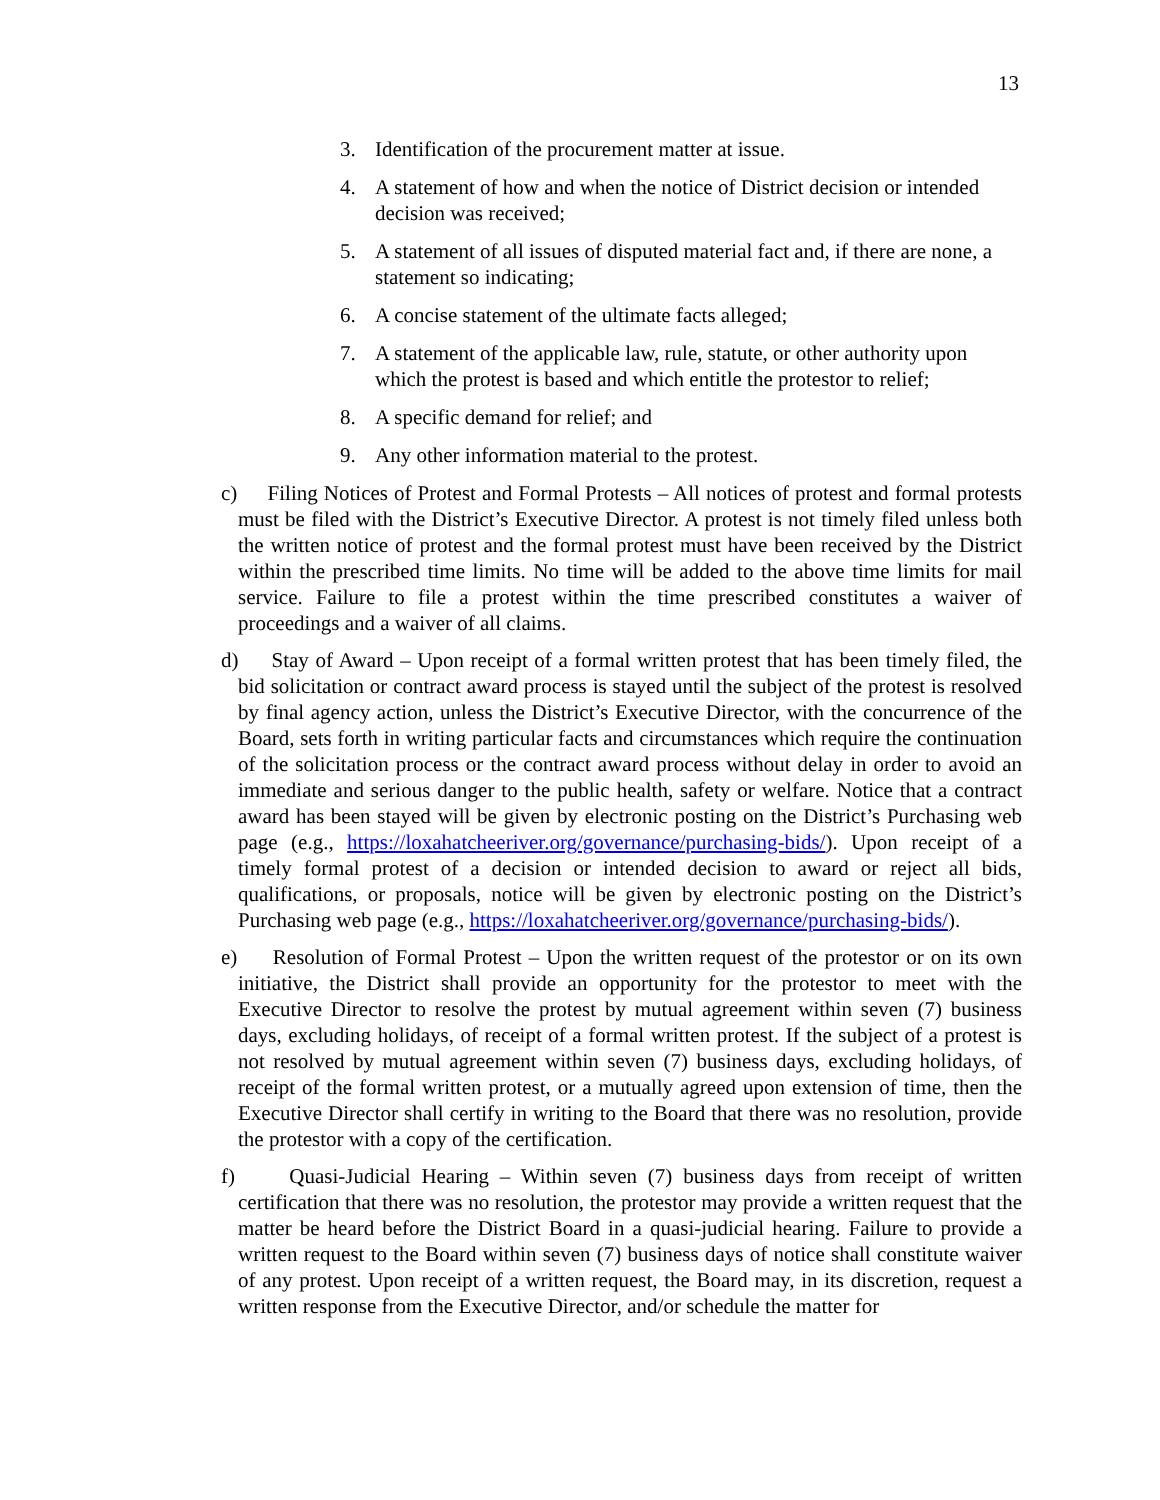13
3. Identification of the procurement matter at issue.
4. A statement of how and when the notice of District decision or intended decision was received;
5. A statement of all issues of disputed material fact and, if there are none, a statement so indicating;
6. A concise statement of the ultimate facts alleged;
7. A statement of the applicable law, rule, statute, or other authority upon which the protest is based and which entitle the protestor to relief;
8. A specific demand for relief; and
9. Any other information material to the protest.
c) Filing Notices of Protest and Formal Protests – All notices of protest and formal protests must be filed with the District’s Executive Director. A protest is not timely filed unless both the written notice of protest and the formal protest must have been received by the District within the prescribed time limits. No time will be added to the above time limits for mail service. Failure to file a protest within the time prescribed constitutes a waiver of proceedings and a waiver of all claims.
d) Stay of Award – Upon receipt of a formal written protest that has been timely filed, the bid solicitation or contract award process is stayed until the subject of the protest is resolved by final agency action, unless the District’s Executive Director, with the concurrence of the Board, sets forth in writing particular facts and circumstances which require the continuation of the solicitation process or the contract award process without delay in order to avoid an immediate and serious danger to the public health, safety or welfare. Notice that a contract award has been stayed will be given by electronic posting on the District’s Purchasing web page (e.g., https://loxahatcheeriver.org/governance/purchasing-bids/). Upon receipt of a timely formal protest of a decision or intended decision to award or reject all bids, qualifications, or proposals, notice will be given by electronic posting on the District’s Purchasing web page (e.g., https://loxahatcheeriver.org/governance/purchasing-bids/).
e) Resolution of Formal Protest – Upon the written request of the protestor or on its own initiative, the District shall provide an opportunity for the protestor to meet with the Executive Director to resolve the protest by mutual agreement within seven (7) business days, excluding holidays, of receipt of a formal written protest. If the subject of a protest is not resolved by mutual agreement within seven (7) business days, excluding holidays, of receipt of the formal written protest, or a mutually agreed upon extension of time, then the Executive Director shall certify in writing to the Board that there was no resolution, provide the protestor with a copy of the certification.
f) Quasi-Judicial Hearing – Within seven (7) business days from receipt of written certification that there was no resolution, the protestor may provide a written request that the matter be heard before the District Board in a quasi-judicial hearing. Failure to provide a written request to the Board within seven (7) business days of notice shall constitute waiver of any protest. Upon receipt of a written request, the Board may, in its discretion, request a written response from the Executive Director, and/or schedule the matter for